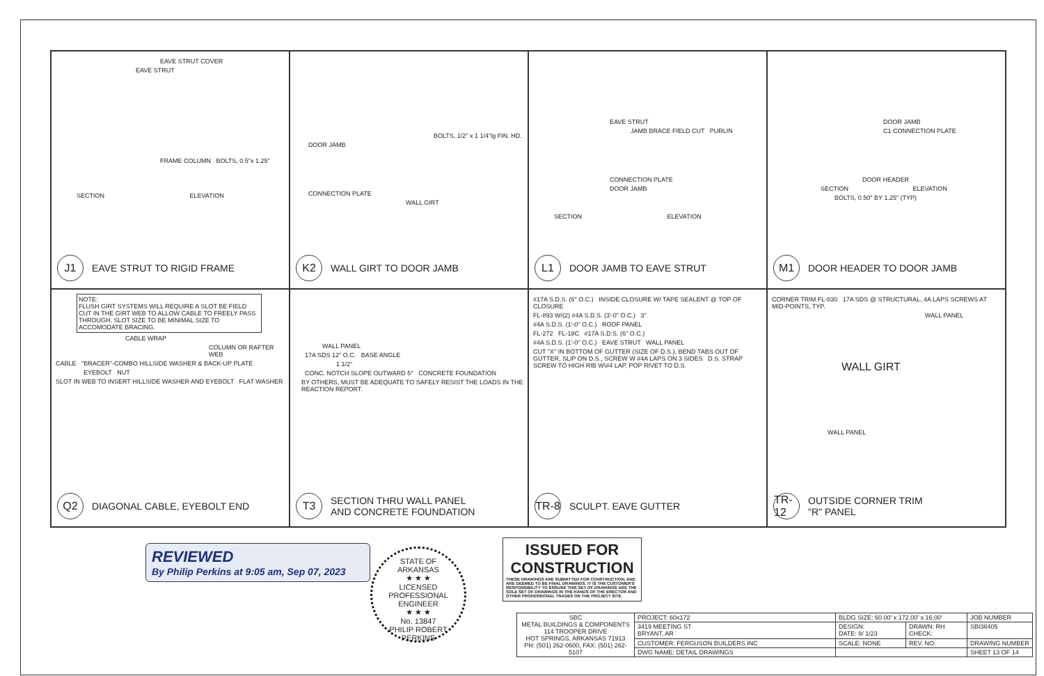EAVE STRUT COVER
EAVE STRUT
FRAME COLUMN BOLTS, 0.5"x 1.25"
SECTION ELEVATION
J1 EAVE STRUT TO RIGID FRAME
BOLTS, 1/2" x 1 1/4"lg FIN. HD.
DOOR JAMB
CONNECTION PLATE
WALL GIRT
K2 WALL GIRT TO DOOR JAMB
EAVE STRUT
JAMB BRACE FIELD CUT PURLIN
CONNECTION PLATE
DOOR JAMB
SECTION ELEVATION
L1 DOOR JAMB TO EAVE STRUT
DOOR JAMB
C1 CONNECTION PLATE
DOOR HEADER
SECTION ELEVATION
BOLTS, 0.50" BY 1.25" (TYP)
M1 DOOR HEADER TO DOOR JAMB
NOTE:
FLUSH GIRT SYSTEMS WILL REQUIRE A SLOT BE FIELD CUT IN THE GIRT WEB TO ALLOW CABLE TO FREELY PASS THROUGH. SLOT SIZE TO BE MINIMAL SIZE TO ACCOMODATE BRACING.
CABLE WRAP
COLUMN OR RAFTER WEB
CABLE "BRACER"-COMBO HILLSIDE WASHER & BACK-UP PLATE
EYEBOLT NUT
SLOT IN WEB TO INSERT HILLSIDE WASHER AND EYEBOLT FLAT WASHER
Q2 DIAGONAL CABLE, EYEBOLT END
WALL PANEL
17A SDS 12" O.C. BASE ANGLE
1 1/2"
CONC. NOTCH SLOPE OUTWARD 5° CONCRETE FOUNDATION
BY OTHERS, MUST BE ADEQUATE TO SAFELY RESIST THE LOADS IN THE REACTION REPORT.
T3 SECTION THRU WALL PANEL
AND CONCRETE FOUNDATION
#17A S.D.S. (6" O.C.) INSIDE CLOSURE W/ TAPE SEALENT @ TOP OF CLOSURE
FL-893 W/(2) #4A S.D.S. (3'-0" O.C.) 3"
#4A S.D.S. (1'-0" O.C.) ROOF PANEL
FL-272 FL-18C #17A S.D.S. (6" O.C.)
#4A S.D.S. (1'-0" O.C.) EAVE STRUT WALL PANEL
CUT "X" IN BOTTOM OF GUTTER (SIZE OF D.S.), BEND TABS OUT OF GUTTER, SLIP ON D.S., SCREW W #4A LAPS ON 3 SIDES D.S. STRAP SCREW TO HIGH RIB W\#4 LAP, POP RIVET TO D.S.
TR-8 SCULPT. EAVE GUTTER
CORNER TRIM FL-830 17A SDS @ STRUCTURAL, 4A LAPS SCREWS AT MID-POINTS, TYP.
WALL PANEL
WALL GIRT
WALL PANEL
TR-12 OUTSIDE CORNER TRIM
"R" PANEL
REVIEWED
By Philip Perkins at 9:05 am, Sep 07, 2023
STATE OF
ARKANSAS
★ ★ ★
LICENSED
PROFESSIONAL
ENGINEER
★ ★ ★
No. 13847
PHILIP ROBERT PERKINS
ISSUED FOR
CONSTRUCTION
THESE DRAWINGS ARE SUBMITTED FOR CONSTRUCTION, AND ARE DEEMED TO BE FINAL DRAWINGS. IT IS THE CUSTOMER'S RESPONSIBILITY TO ENSURE THIS SET OF DRAWINGS ARE THE SOLE SET OF DRAWINGS IN THE HANDS OF THE ERECTOR AND OTHER PROFESSIONAL TRADES ON THE PROJECT SITE.
| SBC METAL BUILDINGS & COMPONENTS 114 TROOPER DRIVE HOT SPRINGS, ARKANSAS 71913 PH: (501) 262-0600, FAX: (501) 262-5107 | PROJECT: 60x172 | BLDG SIZE: 60.00' x 172.00' x 16.00' | | JOB NUMBER |
| | 3419 MEETING ST BRYANT, AR | DESIGN: DATE: 8/ 1/23 | DRAWN: RH CHECK: | SBI36405 |
| | CUSTOMER: FERGUSON BUILDERS INC | SCALE: NONE | REV. NO: | DRAWING NUMBER |
| | DWG NAME: DETAIL DRAWINGS | | | SHEET 13 OF 14 |